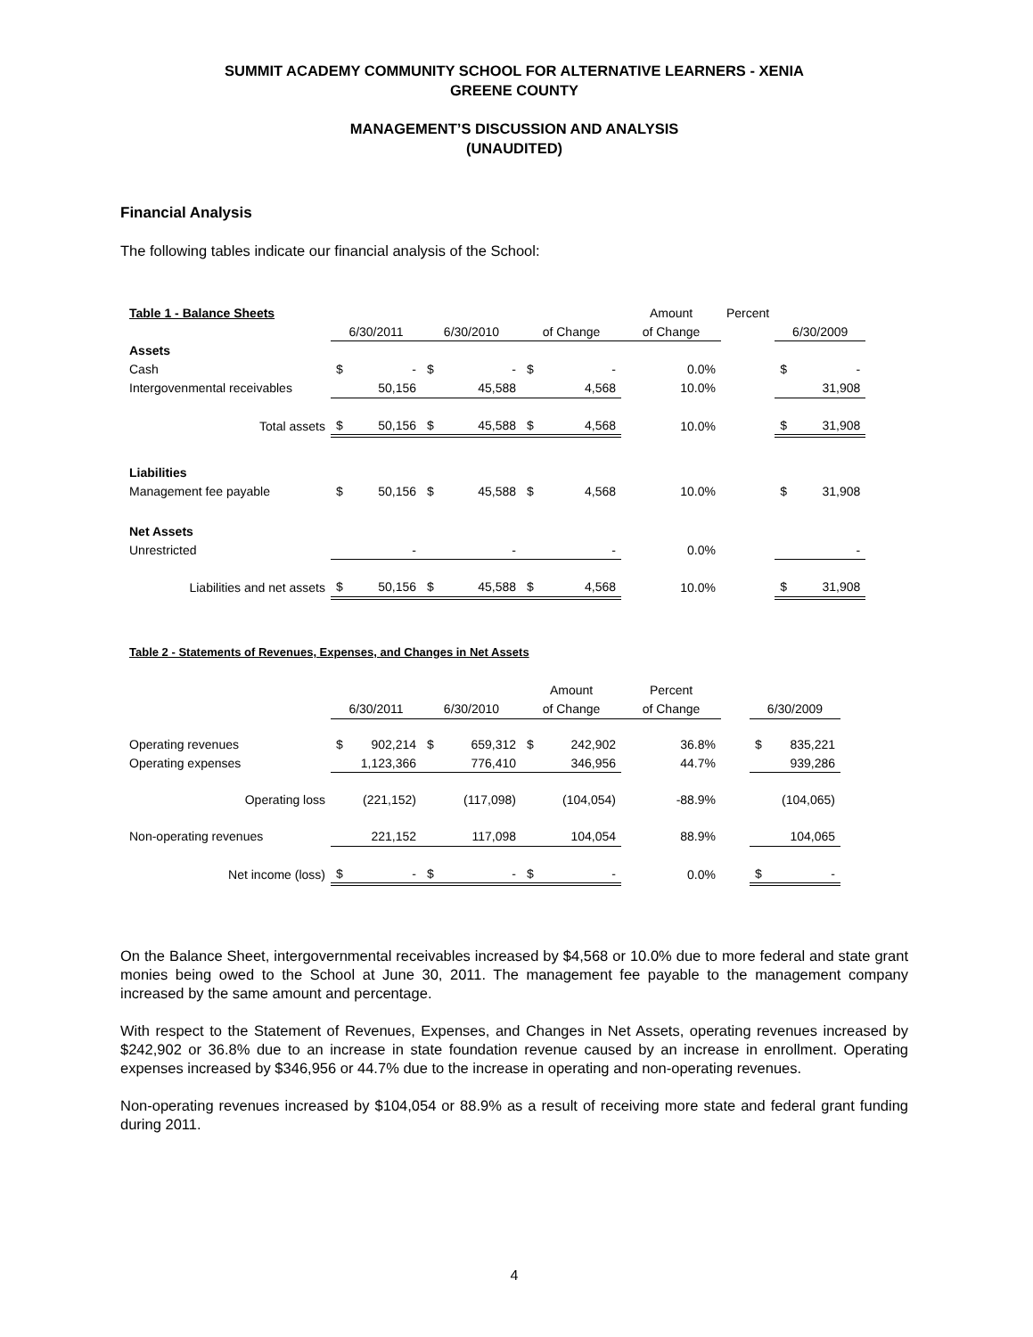SUMMIT ACADEMY COMMUNITY SCHOOL FOR ALTERNATIVE LEARNERS - XENIA
GREENE COUNTY
MANAGEMENT’S DISCUSSION AND ANALYSIS
(UNAUDITED)
Financial Analysis
The following tables indicate our financial analysis of the School:
| Table 1 - Balance Sheets | | | | Amount | Percent | |
| | 6/30/2011 | 6/30/2010 | of Change | of Change | | 6/30/2009 |
| Assets | | | | | | |
| Cash | $ - | $ - | $ - | 0.0% | | $ - |
| Intergovenmental receivables | 50,156 | 45,588 | 4,568 | 10.0% | | 31,908 |
| Total assets | $ 50,156 | $ 45,588 | $ 4,568 | 10.0% | | $ 31,908 |
| Liabilities | | | | | | |
| Management fee payable | $ 50,156 | $ 45,588 | $ 4,568 | 10.0% | | $ 31,908 |
| Net Assets | | | | | | |
| Unrestricted | - | - | - | 0.0% | | - |
| Liabilities and net assets | $ 50,156 | $ 45,588 | $ 4,568 | 10.0% | | $ 31,908 |
| Table 2 - Statements of Revenues, Expenses, and Changes in Net Assets | | | | | | |
| | | | Amount | Percent | | |
| | 6/30/2011 | 6/30/2010 | of Change | of Change | | 6/30/2009 |
| Operating revenues | $ 902,214 | $ 659,312 | $ 242,902 | 36.8% | | $ 835,221 |
| Operating expenses | 1,123,366 | 776,410 | 346,956 | 44.7% | | 939,286 |
| Operating loss | (221,152) | (117,098) | (104,054) | -88.9% | | (104,065) |
| Non-operating revenues | 221,152 | 117,098 | 104,054 | 88.9% | | 104,065 |
| Net income (loss) | $ - | $ - | $ - | 0.0% | | $ - |
On the Balance Sheet, intergovernmental receivables increased by $4,568 or 10.0% due to more federal and state grant monies being owed to the School at June 30, 2011. The management fee payable to the management company increased by the same amount and percentage.
With respect to the Statement of Revenues, Expenses, and Changes in Net Assets, operating revenues increased by $242,902 or 36.8% due to an increase in state foundation revenue caused by an increase in enrollment. Operating expenses increased by $346,956 or 44.7% due to the increase in operating and non-operating revenues.
Non-operating revenues increased by $104,054 or 88.9% as a result of receiving more state and federal grant funding during 2011.
4